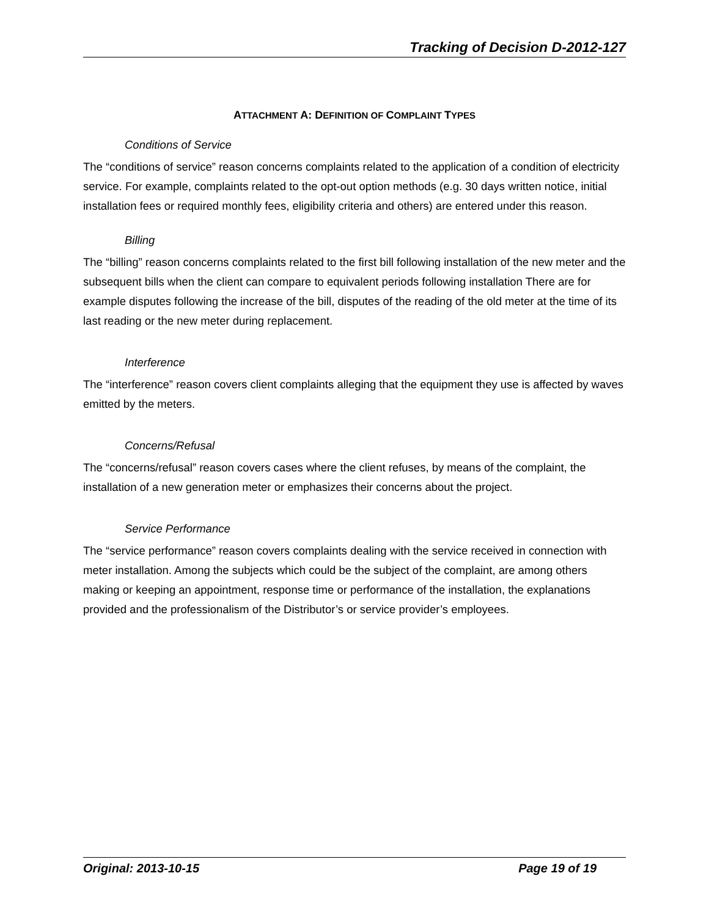Tracking of Decision D-2012-127
ATTACHMENT A: DEFINITION OF COMPLAINT TYPES
Conditions of Service
The “conditions of service” reason concerns complaints related to the application of a condition of electricity service. For example, complaints related to the opt-out option methods (e.g. 30 days written notice, initial installation fees or required monthly fees, eligibility criteria and others) are entered under this reason.
Billing
The “billing” reason concerns complaints related to the first bill following installation of the new meter and the subsequent bills when the client can compare to equivalent periods following installation There are for example disputes following the increase of the bill, disputes of the reading of the old meter at the time of its last reading or the new meter during replacement.
Interference
The “interference” reason covers client complaints alleging that the equipment they use is affected by waves emitted by the meters.
Concerns/Refusal
The “concerns/refusal” reason covers cases where the client refuses, by means of the complaint, the installation of a new generation meter or emphasizes their concerns about the project.
Service Performance
The “service performance” reason covers complaints dealing with the service received in connection with meter installation. Among the subjects which could be the subject of the complaint, are among others making or keeping an appointment, response time or performance of the installation, the explanations provided and the professionalism of the Distributor’s or service provider’s employees.
Original: 2013-10-15 Page 19 of 19